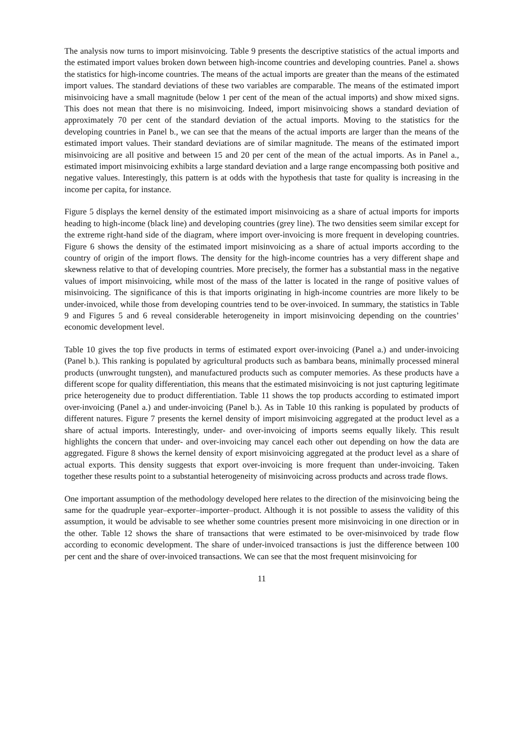The analysis now turns to import misinvoicing. Table 9 presents the descriptive statistics of the actual imports and the estimated import values broken down between high-income countries and developing countries. Panel a. shows the statistics for high-income countries. The means of the actual imports are greater than the means of the estimated import values. The standard deviations of these two variables are comparable. The means of the estimated import misinvoicing have a small magnitude (below 1 per cent of the mean of the actual imports) and show mixed signs. This does not mean that there is no misinvoicing. Indeed, import misinvoicing shows a standard deviation of approximately 70 per cent of the standard deviation of the actual imports. Moving to the statistics for the developing countries in Panel b., we can see that the means of the actual imports are larger than the means of the estimated import values. Their standard deviations are of similar magnitude. The means of the estimated import misinvoicing are all positive and between 15 and 20 per cent of the mean of the actual imports. As in Panel a., estimated import misinvoicing exhibits a large standard deviation and a large range encompassing both positive and negative values. Interestingly, this pattern is at odds with the hypothesis that taste for quality is increasing in the income per capita, for instance.
Figure 5 displays the kernel density of the estimated import misinvoicing as a share of actual imports for imports heading to high-income (black line) and developing countries (grey line). The two densities seem similar except for the extreme right-hand side of the diagram, where import over-invoicing is more frequent in developing countries. Figure 6 shows the density of the estimated import misinvoicing as a share of actual imports according to the country of origin of the import flows. The density for the high-income countries has a very different shape and skewness relative to that of developing countries. More precisely, the former has a substantial mass in the negative values of import misinvoicing, while most of the mass of the latter is located in the range of positive values of misinvoicing. The significance of this is that imports originating in high-income countries are more likely to be under-invoiced, while those from developing countries tend to be over-invoiced. In summary, the statistics in Table 9 and Figures 5 and 6 reveal considerable heterogeneity in import misinvoicing depending on the countries’ economic development level.
Table 10 gives the top five products in terms of estimated export over-invoicing (Panel a.) and under-invoicing (Panel b.). This ranking is populated by agricultural products such as bambara beans, minimally processed mineral products (unwrought tungsten), and manufactured products such as computer memories. As these products have a different scope for quality differentiation, this means that the estimated misinvoicing is not just capturing legitimate price heterogeneity due to product differentiation. Table 11 shows the top products according to estimated import over-invoicing (Panel a.) and under-invoicing (Panel b.). As in Table 10 this ranking is populated by products of different natures. Figure 7 presents the kernel density of import misinvoicing aggregated at the product level as a share of actual imports. Interestingly, under- and over-invoicing of imports seems equally likely. This result highlights the concern that under- and over-invoicing may cancel each other out depending on how the data are aggregated. Figure 8 shows the kernel density of export misinvoicing aggregated at the product level as a share of actual exports. This density suggests that export over-invoicing is more frequent than under-invoicing. Taken together these results point to a substantial heterogeneity of misinvoicing across products and across trade flows.
One important assumption of the methodology developed here relates to the direction of the misinvoicing being the same for the quadruple year–exporter–importer–product. Although it is not possible to assess the validity of this assumption, it would be advisable to see whether some countries present more misinvoicing in one direction or in the other. Table 12 shows the share of transactions that were estimated to be over-misinvoiced by trade flow according to economic development. The share of under-invoiced transactions is just the difference between 100 per cent and the share of over-invoiced transactions. We can see that the most frequent misinvoicing for
11